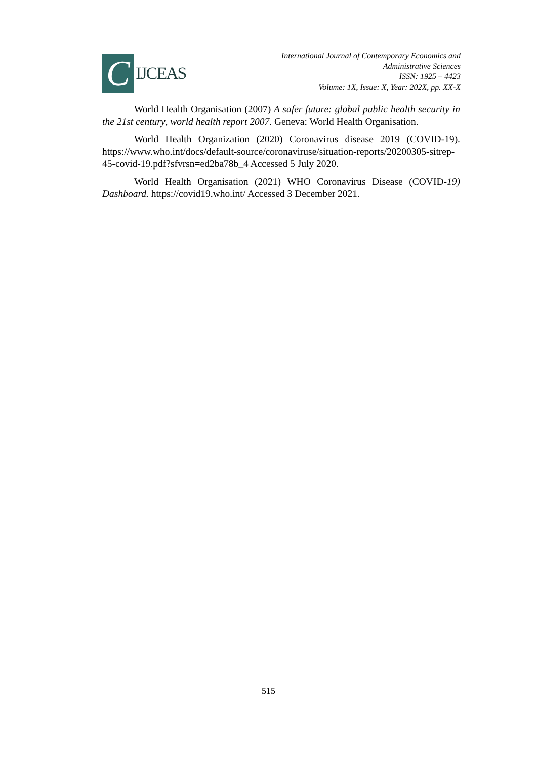C
IJCEAS
International Journal of Contemporary Economics and
Administrative Sciences
ISSN: 1925 – 4423
Volume: 1X, Issue: X, Year: 202X, pp. XX-X
World Health Organisation (2007) A safer future: global public health security in the 21st century, world health report 2007. Geneva: World Health Organisation.
World Health Organization (2020) Coronavirus disease 2019 (COVID-19). https://www.who.int/docs/default-source/coronaviruse/situation-reports/20200305-sitrep-45-covid-19.pdf?sfvrsn=ed2ba78b_4 Accessed 5 July 2020.
World Health Organisation (2021) WHO Coronavirus Disease (COVID-19) Dashboard. https://covid19.who.int/ Accessed 3 December 2021.
515